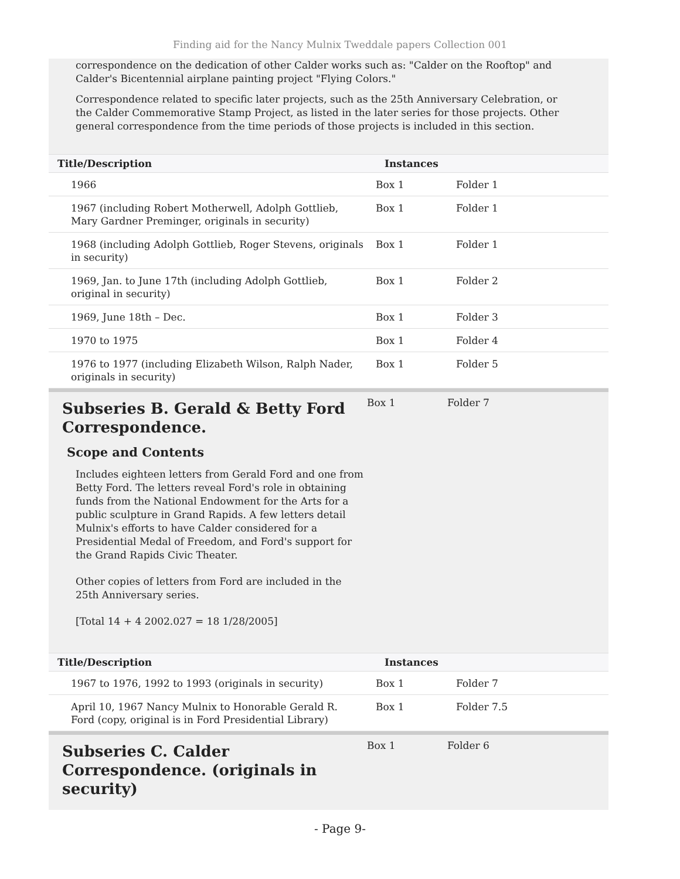Finding aid for the Nancy Mulnix Tweddale papers Collection 001
correspondence on the dedication of other Calder works such as: "Calder on the Rooftop" and Calder's Bicentennial airplane painting project "Flying Colors."
Correspondence related to specific later projects, such as the 25th Anniversary Celebration, or the Calder Commemorative Stamp Project, as listed in the later series for those projects. Other general correspondence from the time periods of those projects is included in this section.
| Title/Description | Instances | |
| --- | --- | --- |
| 1966 | Box 1 | Folder 1 |
| 1967 (including Robert Motherwell, Adolph Gottlieb, Mary Gardner Preminger, originals in security) | Box 1 | Folder 1 |
| 1968 (including Adolph Gottlieb, Roger Stevens, originals in security) | Box 1 | Folder 1 |
| 1969, Jan. to June 17th (including Adolph Gottlieb, original in security) | Box 1 | Folder 2 |
| 1969, June 18th – Dec. | Box 1 | Folder 3 |
| 1970 to 1975 | Box 1 | Folder 4 |
| 1976 to 1977 (including Elizabeth Wilson, Ralph Nader, originals in security) | Box 1 | Folder 5 |
Subseries B. Gerald & Betty Ford Correspondence.
Scope and Contents
Includes eighteen letters from Gerald Ford and one from Betty Ford. The letters reveal Ford's role in obtaining funds from the National Endowment for the Arts for a public sculpture in Grand Rapids. A few letters detail Mulnix's efforts to have Calder considered for a Presidential Medal of Freedom, and Ford's support for the Grand Rapids Civic Theater.
Other copies of letters from Ford are included in the 25th Anniversary series.
[Total 14 + 4 2002.027 = 18 1/28/2005]
Box 1 Folder 7
| Title/Description | Instances | |
| --- | --- | --- |
| 1967 to 1976, 1992 to 1993 (originals in security) | Box 1 | Folder 7 |
| April 10, 1967 Nancy Mulnix to Honorable Gerald R. Ford (copy, original is in Ford Presidential Library) | Box 1 | Folder 7.5 |
Subseries C. Calder Correspondence. (originals in security)
Box 1 Folder 6
- Page 9-